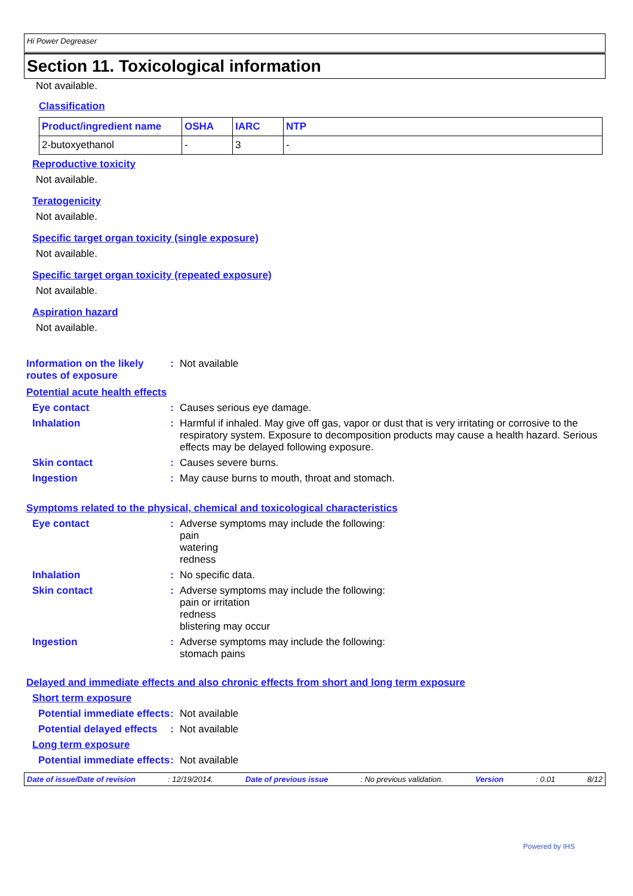Hi Power Degreaser
Section 11. Toxicological information
Not available.
Classification
| Product/ingredient name | OSHA | IARC | NTP |
| --- | --- | --- | --- |
| 2-butoxyethanol | - | 3 | - |
Reproductive toxicity
Not available.
Teratogenicity
Not available.
Specific target organ toxicity (single exposure)
Not available.
Specific target organ toxicity (repeated exposure)
Not available.
Aspiration hazard
Not available.
Information on the likely routes of exposure
: Not available
Potential acute health effects
Eye contact : Causes serious eye damage.
Inhalation : Harmful if inhaled. May give off gas, vapor or dust that is very irritating or corrosive to the respiratory system. Exposure to decomposition products may cause a health hazard. Serious effects may be delayed following exposure.
Skin contact : Causes severe burns.
Ingestion : May cause burns to mouth, throat and stomach.
Symptoms related to the physical, chemical and toxicological characteristics
Eye contact : Adverse symptoms may include the following:
pain
watering
redness
Inhalation : No specific data.
Skin contact : Adverse symptoms may include the following:
pain or irritation
redness
blistering may occur
Ingestion : Adverse symptoms may include the following:
stomach pains
Delayed and immediate effects and also chronic effects from short and long term exposure
Short term exposure
Potential immediate effects
: Not available
Potential delayed effects
: Not available
Long term exposure
Potential immediate effects
: Not available
Date of issue/Date of revision: 12/19/2014. Date of previous issue: No previous validation. Version: 0.01 8/12
Powered by IHS